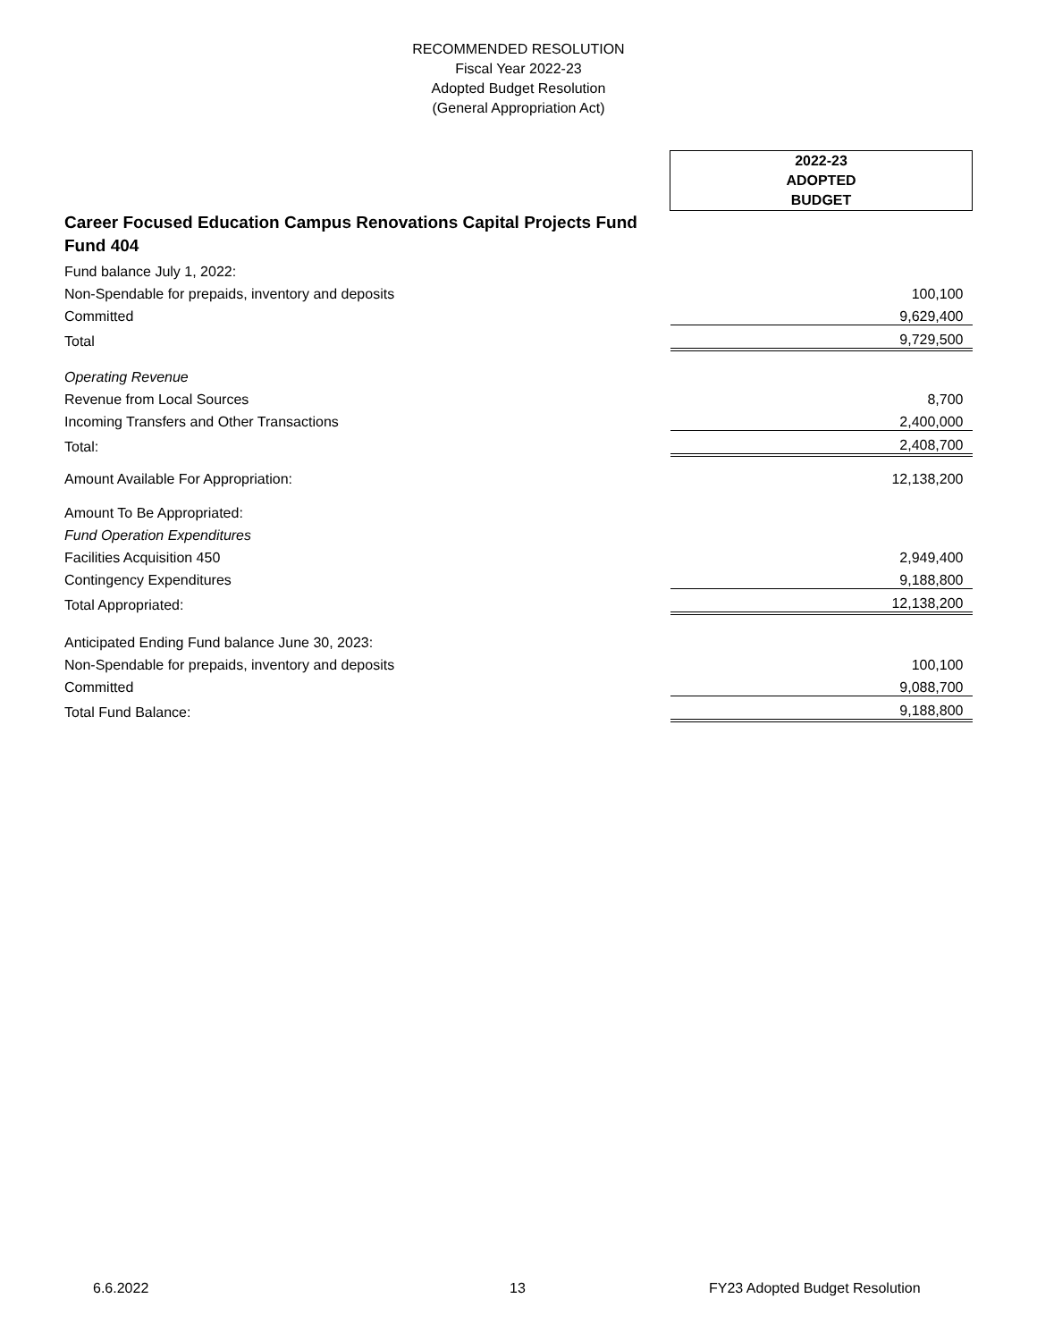RECOMMENDED RESOLUTION
Fiscal Year 2022-23
Adopted Budget Resolution
(General Appropriation Act)
| | 2022-23 ADOPTED BUDGET |
| Career Focused Education Campus Renovations Capital Projects Fund Fund 404 | |
| Fund balance July 1, 2022: | |
| Non-Spendable for prepaids, inventory and deposits | 100,100 |
| Committed | 9,629,400 |
| Total | 9,729,500 |
| Operating Revenue | |
| Revenue from Local Sources | 8,700 |
| Incoming Transfers and Other Transactions | 2,400,000 |
| Total: | 2,408,700 |
| Amount Available For Appropriation: | 12,138,200 |
| Amount To Be Appropriated: | |
| Fund Operation Expenditures | |
| Facilities Acquisition 450 | 2,949,400 |
| Contingency Expenditures | 9,188,800 |
| Total Appropriated: | 12,138,200 |
| Anticipated Ending Fund balance June 30, 2023: | |
| Non-Spendable for prepaids, inventory and deposits | 100,100 |
| Committed | 9,088,700 |
| Total Fund Balance: | 9,188,800 |
6.6.2022 13 FY23 Adopted Budget Resolution